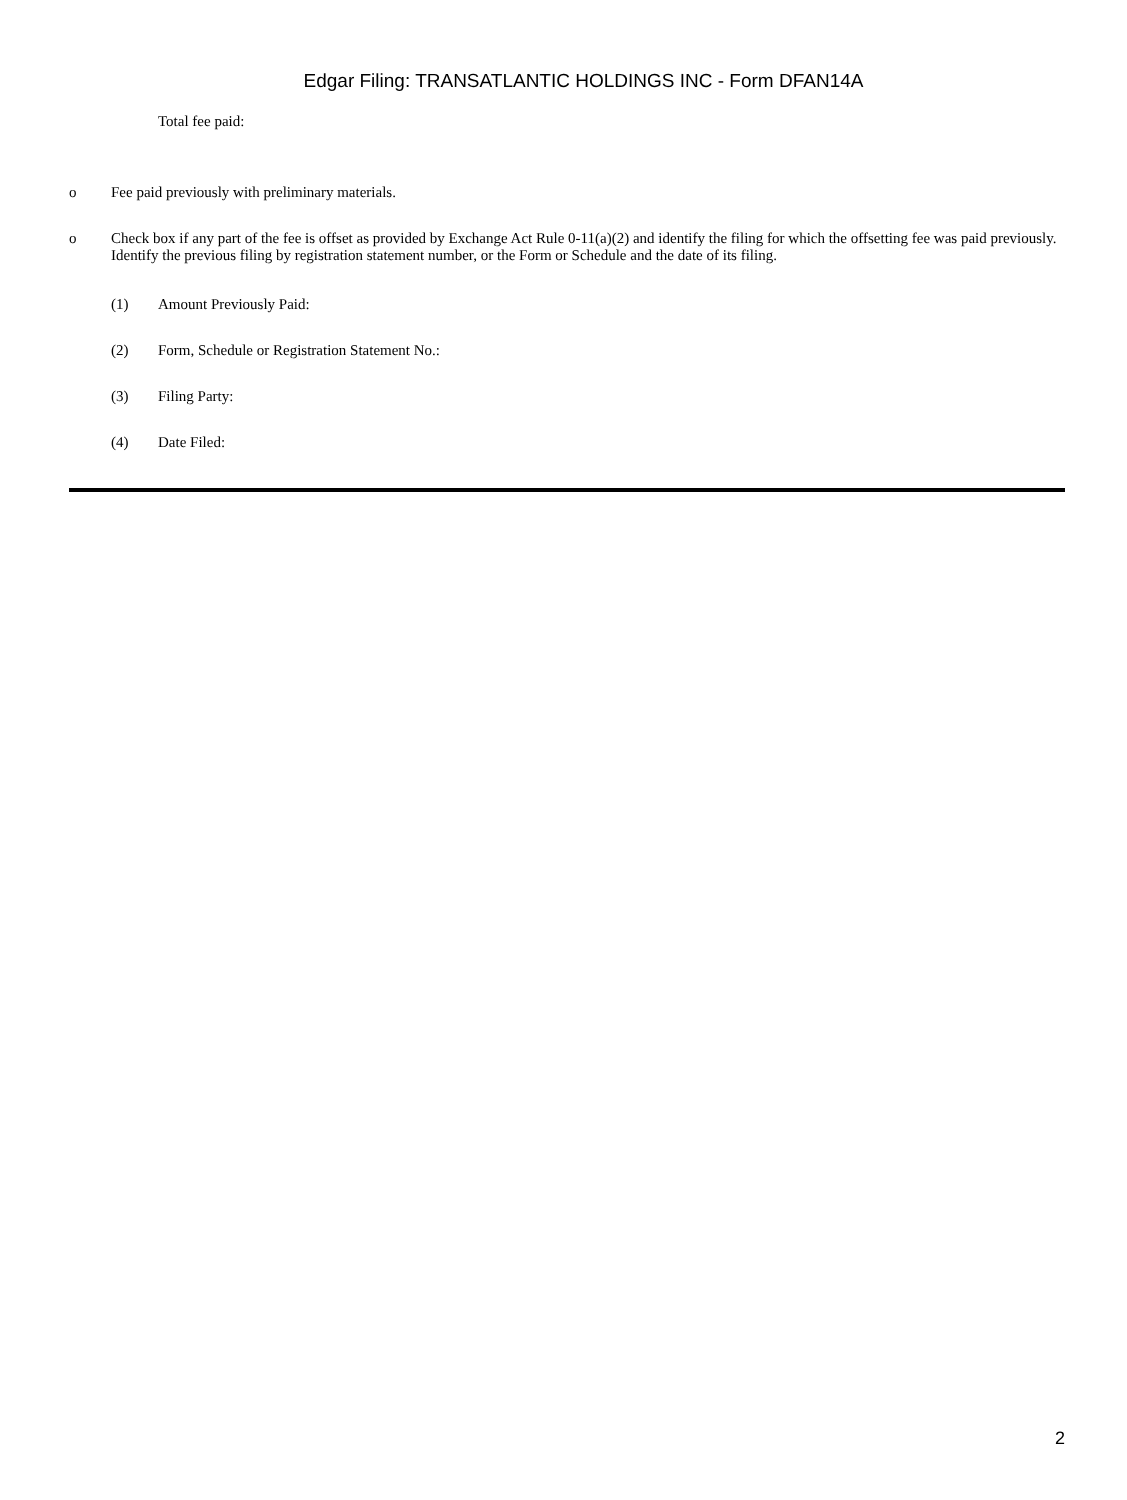Edgar Filing: TRANSATLANTIC HOLDINGS INC - Form DFAN14A
Total fee paid:
o Fee paid previously with preliminary materials.
o Check box if any part of the fee is offset as provided by Exchange Act Rule 0-11(a)(2) and identify the filing for which the offsetting fee was paid previously. Identify the previous filing by registration statement number, or the Form or Schedule and the date of its filing.
(1) Amount Previously Paid:
(2) Form, Schedule or Registration Statement No.:
(3) Filing Party:
(4) Date Filed:
2